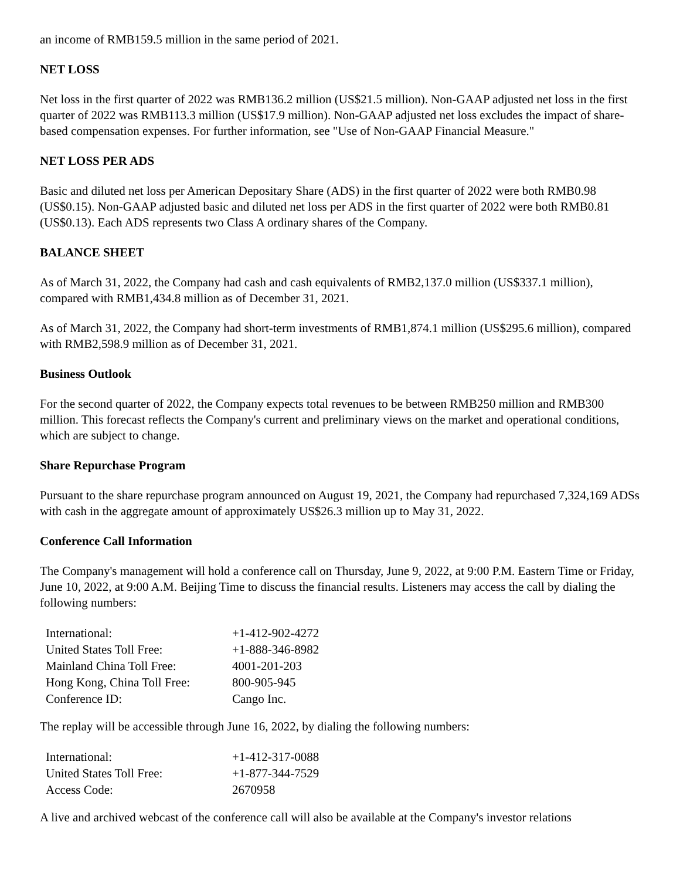an income of RMB159.5 million in the same period of 2021.
NET LOSS
Net loss in the first quarter of 2022 was RMB136.2 million (US$21.5 million). Non-GAAP adjusted net loss in the first quarter of 2022 was RMB113.3 million (US$17.9 million). Non-GAAP adjusted net loss excludes the impact of share-based compensation expenses. For further information, see "Use of Non-GAAP Financial Measure."
NET LOSS PER ADS
Basic and diluted net loss per American Depositary Share (ADS) in the first quarter of 2022 were both RMB0.98 (US$0.15). Non-GAAP adjusted basic and diluted net loss per ADS in the first quarter of 2022 were both RMB0.81 (US$0.13). Each ADS represents two Class A ordinary shares of the Company.
BALANCE SHEET
As of March 31, 2022, the Company had cash and cash equivalents of RMB2,137.0 million (US$337.1 million), compared with RMB1,434.8 million as of December 31, 2021.
As of March 31, 2022, the Company had short-term investments of RMB1,874.1 million (US$295.6 million), compared with RMB2,598.9 million as of December 31, 2021.
Business Outlook
For the second quarter of 2022, the Company expects total revenues to be between RMB250 million and RMB300 million. This forecast reflects the Company's current and preliminary views on the market and operational conditions, which are subject to change.
Share Repurchase Program
Pursuant to the share repurchase program announced on August 19, 2021, the Company had repurchased 7,324,169 ADSs with cash in the aggregate amount of approximately US$26.3 million up to May 31, 2022.
Conference Call Information
The Company's management will hold a conference call on Thursday, June 9, 2022, at 9:00 P.M. Eastern Time or Friday, June 10, 2022, at 9:00 A.M. Beijing Time to discuss the financial results. Listeners may access the call by dialing the following numbers:
| International: | +1-412-902-4272 |
| United States Toll Free: | +1-888-346-8982 |
| Mainland China Toll Free: | 4001-201-203 |
| Hong Kong, China Toll Free: | 800-905-945 |
| Conference ID: | Cango Inc. |
The replay will be accessible through June 16, 2022, by dialing the following numbers:
| International: | +1-412-317-0088 |
| United States Toll Free: | +1-877-344-7529 |
| Access Code: | 2670958 |
A live and archived webcast of the conference call will also be available at the Company's investor relations